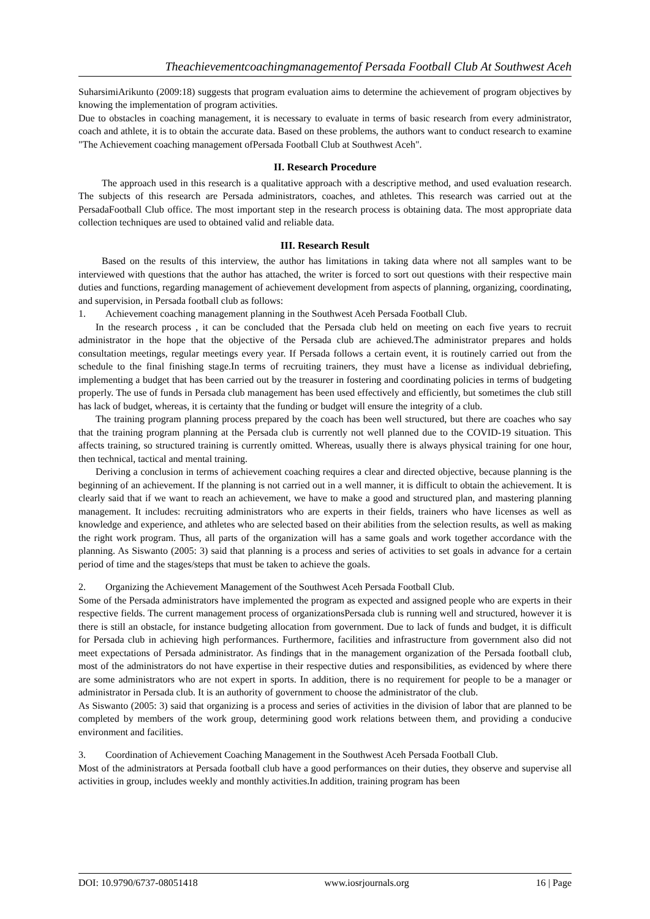Theachievementcoachingmanagementof Persada Football Club At Southwest Aceh
SuharsimiArikunto (2009:18) suggests that program evaluation aims to determine the achievement of program objectives by knowing the implementation of program activities.
Due to obstacles in coaching management, it is necessary to evaluate in terms of basic research from every administrator, coach and athlete, it is to obtain the accurate data. Based on these problems, the authors want to conduct research to examine "The Achievement coaching management ofPersada Football Club at Southwest Aceh".
II. Research Procedure
The approach used in this research is a qualitative approach with a descriptive method, and used evaluation research. The subjects of this research are Persada administrators, coaches, and athletes. This research was carried out at the PersadaFootball Club office. The most important step in the research process is obtaining data. The most appropriate data collection techniques are used to obtained valid and reliable data.
III. Research Result
Based on the results of this interview, the author has limitations in taking data where not all samples want to be interviewed with questions that the author has attached, the writer is forced to sort out questions with their respective main duties and functions, regarding management of achievement development from aspects of planning, organizing, coordinating, and supervision, in Persada football club as follows:
1. Achievement coaching management planning in the Southwest Aceh Persada Football Club.
In the research process , it can be concluded that the Persada club held on meeting on each five years to recruit administrator in the hope that the objective of the Persada club are achieved.The administrator prepares and holds consultation meetings, regular meetings every year. If Persada follows a certain event, it is routinely carried out from the schedule to the final finishing stage.In terms of recruiting trainers, they must have a license as individual debriefing, implementing a budget that has been carried out by the treasurer in fostering and coordinating policies in terms of budgeting properly. The use of funds in Persada club management has been used effectively and efficiently, but sometimes the club still has lack of budget, whereas, it is certainty that the funding or budget will ensure the integrity of a club.
The training program planning process prepared by the coach has been well structured, but there are coaches who say that the training program planning at the Persada club is currently not well planned due to the COVID-19 situation. This affects training, so structured training is currently omitted. Whereas, usually there is always physical training for one hour, then technical, tactical and mental training.
Deriving a conclusion in terms of achievement coaching requires a clear and directed objective, because planning is the beginning of an achievement. If the planning is not carried out in a well manner, it is difficult to obtain the achievement. It is clearly said that if we want to reach an achievement, we have to make a good and structured plan, and mastering planning management. It includes: recruiting administrators who are experts in their fields, trainers who have licenses as well as knowledge and experience, and athletes who are selected based on their abilities from the selection results, as well as making the right work program. Thus, all parts of the organization will has a same goals and work together accordance with the planning. As Siswanto (2005: 3) said that planning is a process and series of activities to set goals in advance for a certain period of time and the stages/steps that must be taken to achieve the goals.
2. Organizing the Achievement Management of the Southwest Aceh Persada Football Club.
Some of the Persada administrators have implemented the program as expected and assigned people who are experts in their respective fields. The current management process of organizationsPersada club is running well and structured, however it is there is still an obstacle, for instance budgeting allocation from government. Due to lack of funds and budget, it is difficult for Persada club in achieving high performances. Furthermore, facilities and infrastructure from government also did not meet expectations of Persada administrator. As findings that in the management organization of the Persada football club, most of the administrators do not have expertise in their respective duties and responsibilities, as evidenced by where there are some administrators who are not expert in sports. In addition, there is no requirement for people to be a manager or administrator in Persada club. It is an authority of government to choose the administrator of the club.
As Siswanto (2005: 3) said that organizing is a process and series of activities in the division of labor that are planned to be completed by members of the work group, determining good work relations between them, and providing a conducive environment and facilities.
3. Coordination of Achievement Coaching Management in the Southwest Aceh Persada Football Club.
Most of the administrators at Persada football club have a good performances on their duties, they observe and supervise all activities in group, includes weekly and monthly activities.In addition, training program has been
DOI: 10.9790/6737-08051418 www.iosrjournals.org 16 | Page